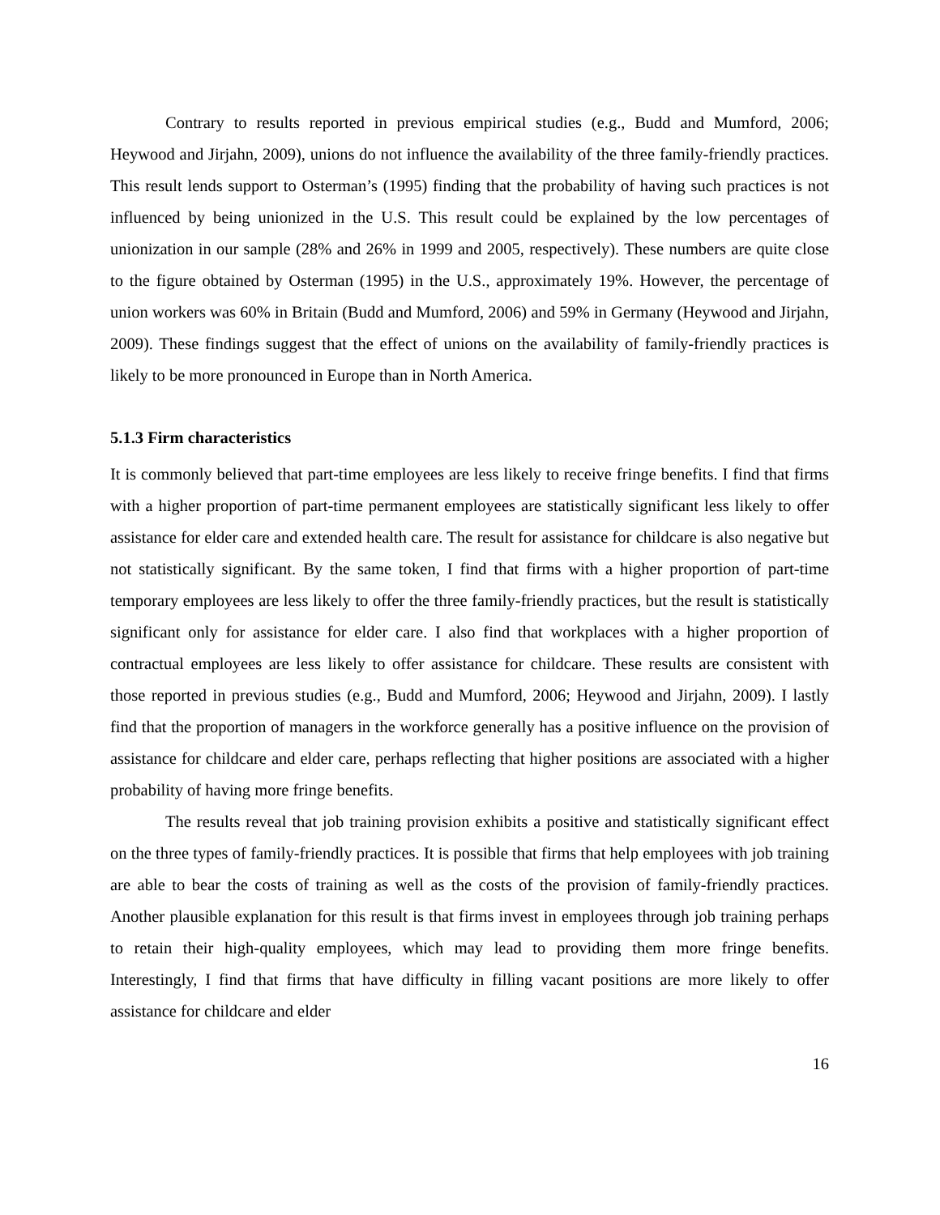Contrary to results reported in previous empirical studies (e.g., Budd and Mumford, 2006; Heywood and Jirjahn, 2009), unions do not influence the availability of the three family-friendly practices. This result lends support to Osterman’s (1995) finding that the probability of having such practices is not influenced by being unionized in the U.S. This result could be explained by the low percentages of unionization in our sample (28% and 26% in 1999 and 2005, respectively). These numbers are quite close to the figure obtained by Osterman (1995) in the U.S., approximately 19%. However, the percentage of union workers was 60% in Britain (Budd and Mumford, 2006) and 59% in Germany (Heywood and Jirjahn, 2009). These findings suggest that the effect of unions on the availability of family-friendly practices is likely to be more pronounced in Europe than in North America.
5.1.3 Firm characteristics
It is commonly believed that part-time employees are less likely to receive fringe benefits. I find that firms with a higher proportion of part-time permanent employees are statistically significant less likely to offer assistance for elder care and extended health care. The result for assistance for childcare is also negative but not statistically significant. By the same token, I find that firms with a higher proportion of part-time temporary employees are less likely to offer the three family-friendly practices, but the result is statistically significant only for assistance for elder care. I also find that workplaces with a higher proportion of contractual employees are less likely to offer assistance for childcare. These results are consistent with those reported in previous studies (e.g., Budd and Mumford, 2006; Heywood and Jirjahn, 2009). I lastly find that the proportion of managers in the workforce generally has a positive influence on the provision of assistance for childcare and elder care, perhaps reflecting that higher positions are associated with a higher probability of having more fringe benefits.
The results reveal that job training provision exhibits a positive and statistically significant effect on the three types of family-friendly practices. It is possible that firms that help employees with job training are able to bear the costs of training as well as the costs of the provision of family-friendly practices. Another plausible explanation for this result is that firms invest in employees through job training perhaps to retain their high-quality employees, which may lead to providing them more fringe benefits. Interestingly, I find that firms that have difficulty in filling vacant positions are more likely to offer assistance for childcare and elder
16